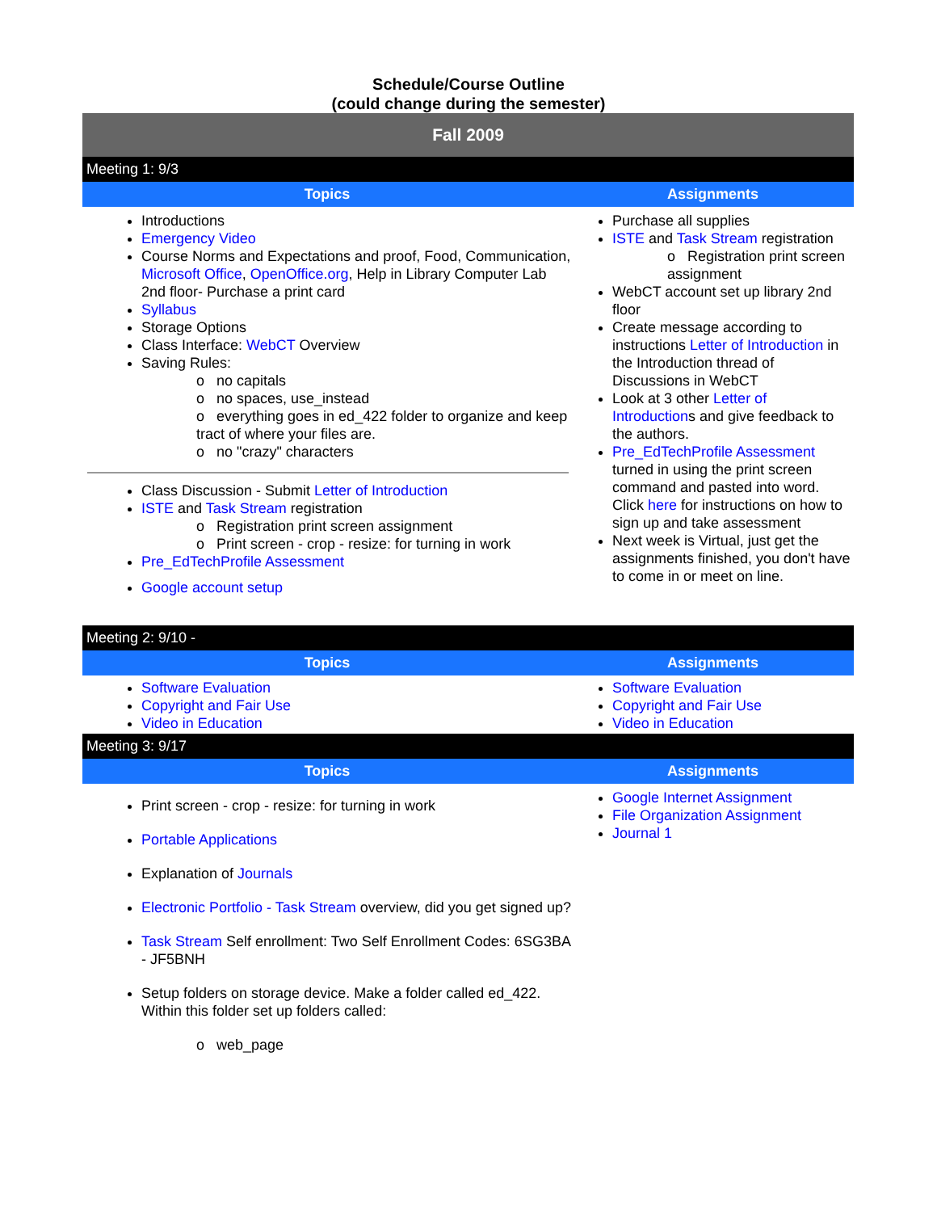Schedule/Course Outline
(could change during the semester)
| Fall 2009 | |
| Meeting 1: 9/3 | |
| Topics | Assignments |
| Introductions Emergency Video Course Norms and Expectations and proof, Food, Communication, Microsoft Office , OpenOffice.org , Help in Library Computer Lab 2nd floor- Purchase a print card Syllabus Storage Options Class Interface: WebCT Overview Saving Rules: o no capitals o no spaces, use_instead o everything goes in ed_422 folder to organize and keep tract of where your files are. o no "crazy" characters Class Discussion - Submit Letter of Introduction ISTE and Task Stream registration o Registration print screen assignment o Print screen - crop - resize: for turning in work Pre_EdTechProfile Assessment Google account setup | Purchase all supplies ISTE and Task Stream registration o Registration print screen assignment WebCT account set up library 2nd floor Create message according to instructions Letter of Introduction in the Introduction thread of Discussions in WebCT Look at 3 other Letter of Introduction s and give feedback to the authors. Pre_EdTechProfile Assessment turned in using the print screen command and pasted into word. Click here for instructions on how to sign up and take assessment Next week is Virtual, just get the assignments finished, you don't have to come in or meet on line. |
| Meeting 2: 9/10 - | |
| Topics | Assignments |
| Software Evaluation Copyright and Fair Use Video in Education | Software Evaluation Copyright and Fair Use Video in Education |
| Meeting 3: 9/17 | |
| Topics | Assignments |
| Print screen - crop - resize: for turning in work Portable Applications Explanation of Journals Electronic Portfolio - Task Stream overview, did you get signed up? Task Stream Self enrollment: Two Self Enrollment Codes: 6SG3BA - JF5BNH Setup folders on storage device. Make a folder called ed_422. Within this folder set up folders called: o web_page | Google Internet Assignment File Organization Assignment Journal 1 |